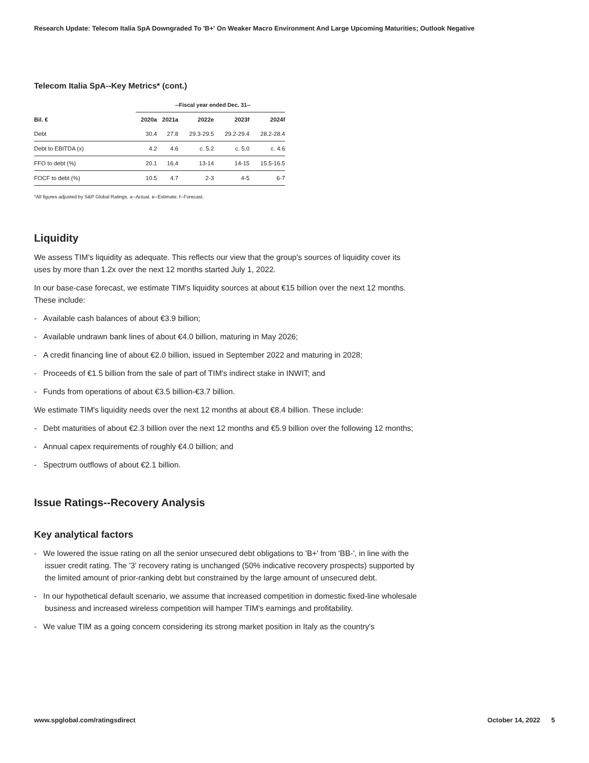Research Update: Telecom Italia SpA Downgraded To 'B+' On Weaker Macro Environment And Large Upcoming Maturities; Outlook Negative
Telecom Italia SpA--Key Metrics* (cont.)
| | --Fiscal year ended Dec. 31-- | | | | |
| --- | --- | --- | --- | --- | --- |
| Bil. € | 2020a | 2021a | 2022e | 2023f | 2024f |
| Debt | 30.4 | 27.8 | 29.3-29.5 | 29.2-29.4 | 28.2-28.4 |
| Debt to EBITDA (x) | 4.2 | 4.6 | c. 5.2 | c. 5.0 | c. 4.6 |
| FFO to debt (%) | 20.1 | 16.4 | 13-14 | 14-15 | 15.5-16.5 |
| FOCF to debt (%) | 10.5 | 4.7 | 2-3 | 4-5 | 6-7 |
*All figures adjusted by S&P Global Ratings. a--Actual. e--Estimate. f--Forecast.
Liquidity
We assess TIM's liquidity as adequate. This reflects our view that the group's sources of liquidity cover its uses by more than 1.2x over the next 12 months started July 1, 2022.
In our base-case forecast, we estimate TIM's liquidity sources at about €15 billion over the next 12 months. These include:
- Available cash balances of about €3.9 billion;
- Available undrawn bank lines of about €4.0 billion, maturing in May 2026;
- A credit financing line of about €2.0 billion, issued in September 2022 and maturing in 2028;
- Proceeds of €1.5 billion from the sale of part of TIM's indirect stake in INWIT; and
- Funds from operations of about €3.5 billion-€3.7 billion.
We estimate TIM's liquidity needs over the next 12 months at about €8.4 billion. These include:
- Debt maturities of about €2.3 billion over the next 12 months and €5.9 billion over the following 12 months;
- Annual capex requirements of roughly €4.0 billion; and
- Spectrum outflows of about €2.1 billion.
Issue Ratings--Recovery Analysis
Key analytical factors
- We lowered the issue rating on all the senior unsecured debt obligations to 'B+' from 'BB-', in line with the issuer credit rating. The '3' recovery rating is unchanged (50% indicative recovery prospects) supported by the limited amount of prior-ranking debt but constrained by the large amount of unsecured debt.
- In our hypothetical default scenario, we assume that increased competition in domestic fixed-line wholesale business and increased wireless competition will hamper TIM's earnings and profitability.
- We value TIM as a going concern considering its strong market position in Italy as the country's
www.spglobal.com/ratingsdirect October 14, 2022 5